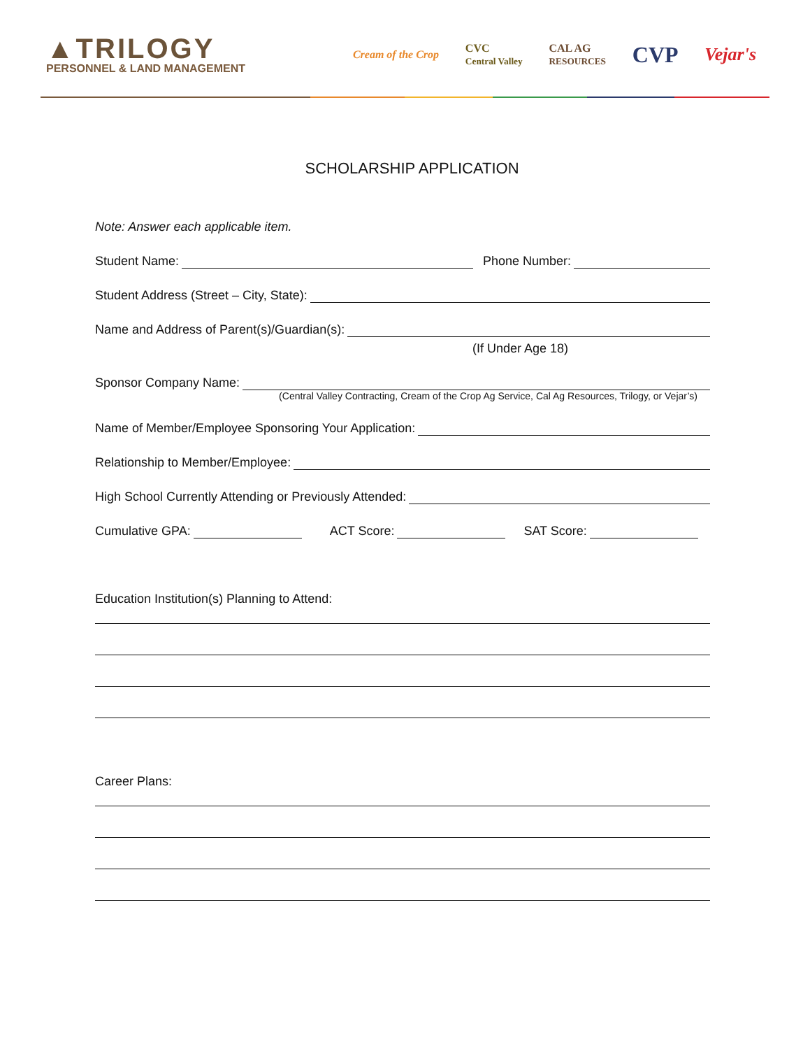▲TRILOGY
PERSONNEL & LAND MANAGEMENT
Cream of the Crop CVC
Central Valley CAL AG
RESOURCES CVP Vejar's
SCHOLARSHIP APPLICATION
Note: Answer each applicable item.
Student Name: Phone Number:
Student Address (Street – City, State):
Name and Address of Parent(s)/Guardian(s):
(If Under Age 18)
Sponsor Company Name:
(Central Valley Contracting, Cream of the Crop Ag Service, Cal Ag Resources, Trilogy, or Vejar’s)
Name of Member/Employee Sponsoring Your Application:
Relationship to Member/Employee:
High School Currently Attending or Previously Attended:
Cumulative GPA: ACT Score: SAT Score:
Education Institution(s) Planning to Attend:
Career Plans: